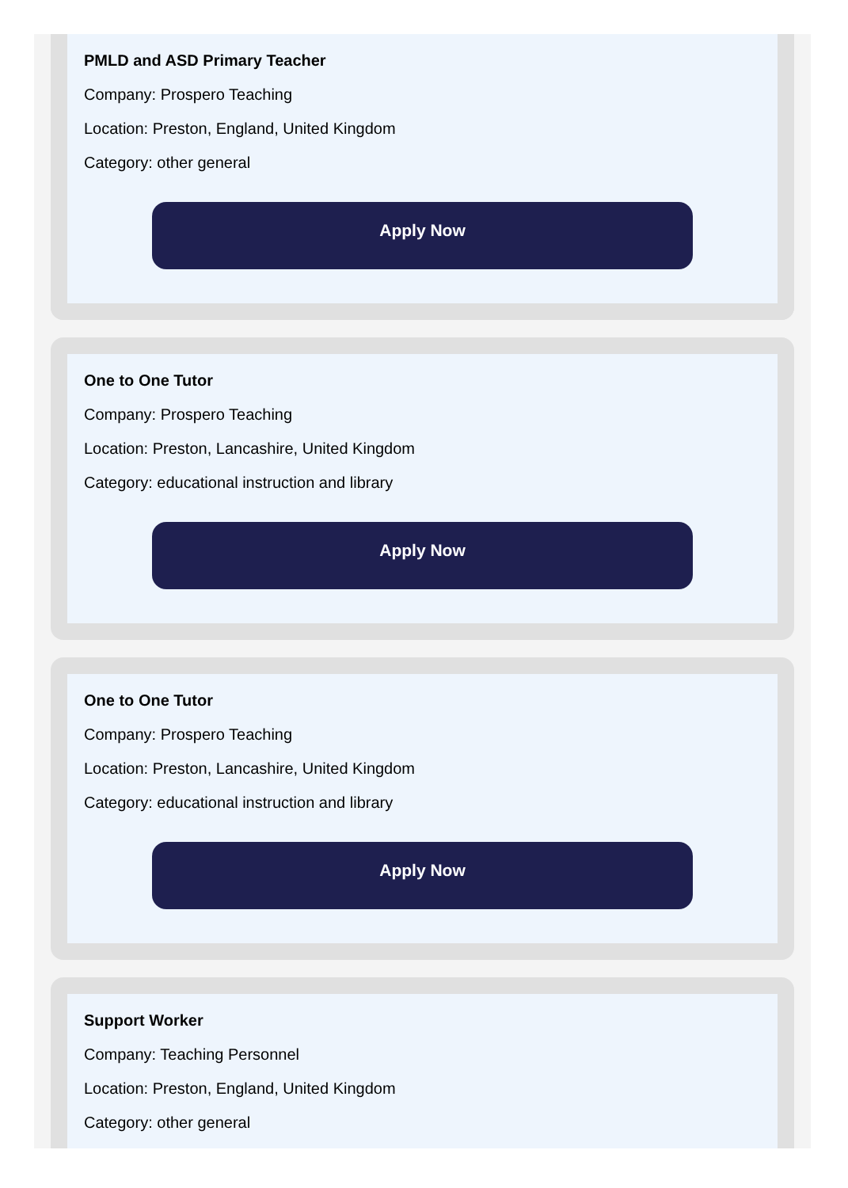PMLD and ASD Primary Teacher
Company: Prospero Teaching
Location: Preston, England, United Kingdom
Category: other general
Apply Now
One to One Tutor
Company: Prospero Teaching
Location: Preston, Lancashire, United Kingdom
Category: educational instruction and library
Apply Now
One to One Tutor
Company: Prospero Teaching
Location: Preston, Lancashire, United Kingdom
Category: educational instruction and library
Apply Now
Support Worker
Company: Teaching Personnel
Location: Preston, England, United Kingdom
Category: other general